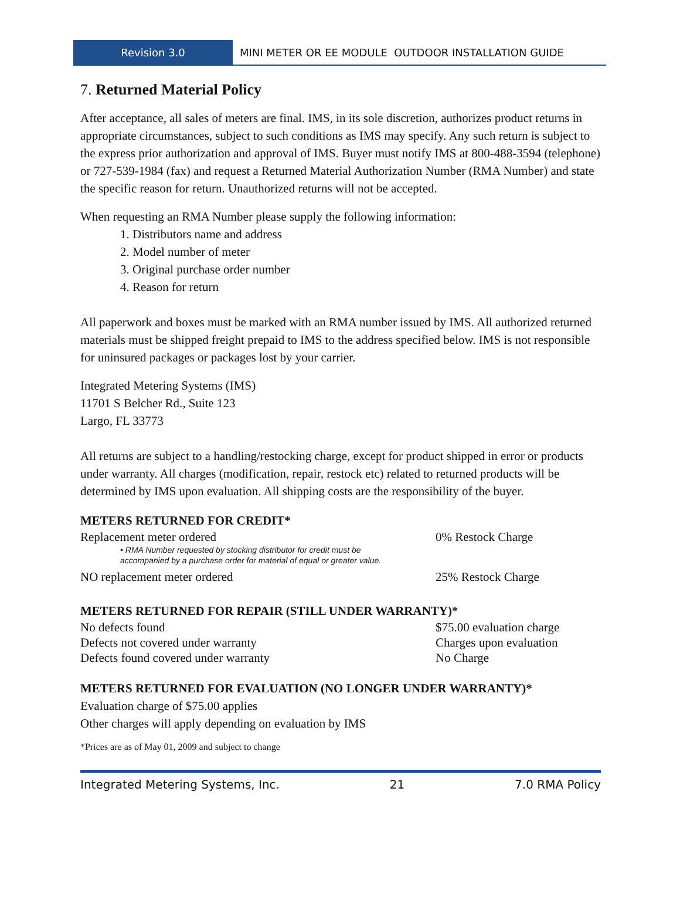Revision 3.0 MINI METER OR EE MODULE OUTDOOR INSTALLATION GUIDE
7. Returned Material Policy
After acceptance, all sales of meters are final. IMS, in its sole discretion, authorizes product returns in appropriate circumstances, subject to such conditions as IMS may specify. Any such return is subject to the express prior authorization and approval of IMS. Buyer must notify IMS at 800-488-3594 (telephone) or 727-539-1984 (fax) and request a Returned Material Authorization Number (RMA Number) and state the specific reason for return. Unauthorized returns will not be accepted.
When requesting an RMA Number please supply the following information:
1. Distributors name and address
2. Model number of meter
3. Original purchase order number
4. Reason for return
All paperwork and boxes must be marked with an RMA number issued by IMS. All authorized returned materials must be shipped freight prepaid to IMS to the address specified below. IMS is not responsible for uninsured packages or packages lost by your carrier.
Integrated Metering Systems (IMS)
11701 S Belcher Rd., Suite 123
Largo, FL 33773
All returns are subject to a handling/restocking charge, except for product shipped in error or products under warranty. All charges (modification, repair, restock etc) related to returned products will be determined by IMS upon evaluation. All shipping costs are the responsibility of the buyer.
METERS RETURNED FOR CREDIT*
| Replacement meter ordered • RMA Number requested by stocking distributor for credit must be accompanied by a purchase order for material of equal or greater value. | 0% Restock Charge |
| NO replacement meter ordered | 25% Restock Charge |
METERS RETURNED FOR REPAIR (STILL UNDER WARRANTY)*
| No defects found | $75.00 evaluation charge |
| Defects not covered under warranty | Charges upon evaluation |
| Defects found covered under warranty | No Charge |
METERS RETURNED FOR EVALUATION (NO LONGER UNDER WARRANTY)*
Evaluation charge of $75.00 applies
Other charges will apply depending on evaluation by IMS
*Prices are as of May 01, 2009 and subject to change
Integrated Metering Systems, Inc. 21 7.0 RMA Policy